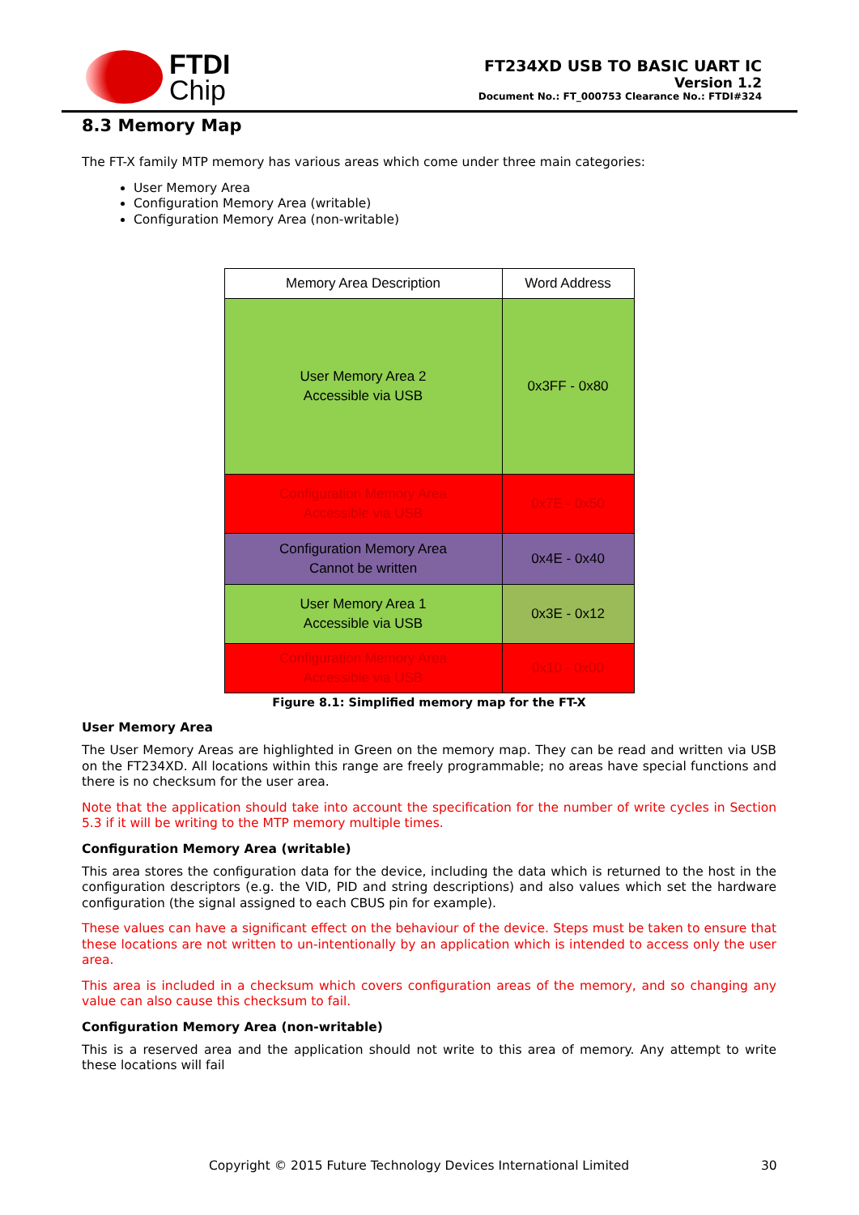FTDI
Chip
FT234XD USB TO BASIC UART IC
Version 1.2
Document No.: FT_000753 Clearance No.: FTDI#324
8.3 Memory Map
The FT-X family MTP memory has various areas which come under three main categories:
User Memory Area
Configuration Memory Area (writable)
Configuration Memory Area (non-writable)
| Memory Area Description | Word Address |
| User Memory Area 2 Accessible via USB | 0x3FF - 0x80 |
| Configuration Memory Area Accessible via USB | 0x7E - 0x50 |
| Configuration Memory Area Cannot be written | 0x4E - 0x40 |
| User Memory Area 1 Accessible via USB | 0x3E - 0x12 |
| Configuration Memory Area Accessible via USB | 0x10 - 0x00 |
Figure 8.1: Simplified memory map for the FT-X
User Memory Area
The User Memory Areas are highlighted in Green on the memory map. They can be read and written via USB on the FT234XD. All locations within this range are freely programmable; no areas have special functions and there is no checksum for the user area.
Note that the application should take into account the specification for the number of write cycles in Section 5.3 if it will be writing to the MTP memory multiple times.
Configuration Memory Area (writable)
This area stores the configuration data for the device, including the data which is returned to the host in the configuration descriptors (e.g. the VID, PID and string descriptions) and also values which set the hardware configuration (the signal assigned to each CBUS pin for example).
These values can have a significant effect on the behaviour of the device. Steps must be taken to ensure that these locations are not written to un-intentionally by an application which is intended to access only the user area.
This area is included in a checksum which covers configuration areas of the memory, and so changing any value can also cause this checksum to fail.
Configuration Memory Area (non-writable)
This is a reserved area and the application should not write to this area of memory. Any attempt to write these locations will fail
Copyright © 2015 Future Technology Devices International Limited 30